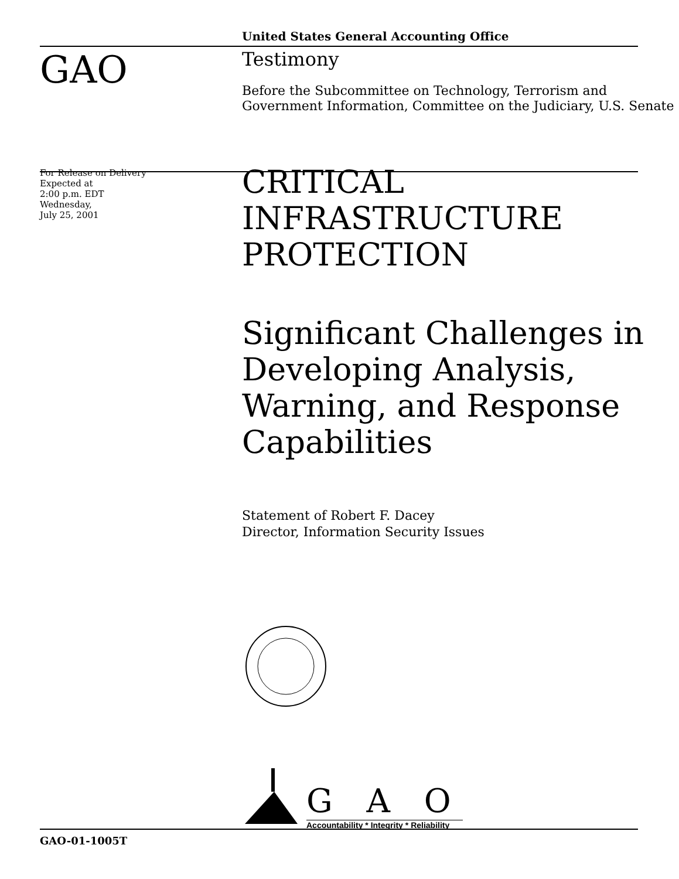United States General Accounting Office
GAO
Testimony
Before the Subcommittee on Technology, Terrorism and Government Information, Committee on the Judiciary, U.S. Senate
For Release on Delivery
Expected at
2:00 p.m. EDT
Wednesday,
July 25, 2001
CRITICAL
INFRASTRUCTURE
PROTECTION
Significant Challenges in Developing Analysis, Warning, and Response Capabilities
Statement of Robert F. Dacey
Director, Information Security Issues
G A O
Accountability * Integrity * Reliability
GAO-01-1005T